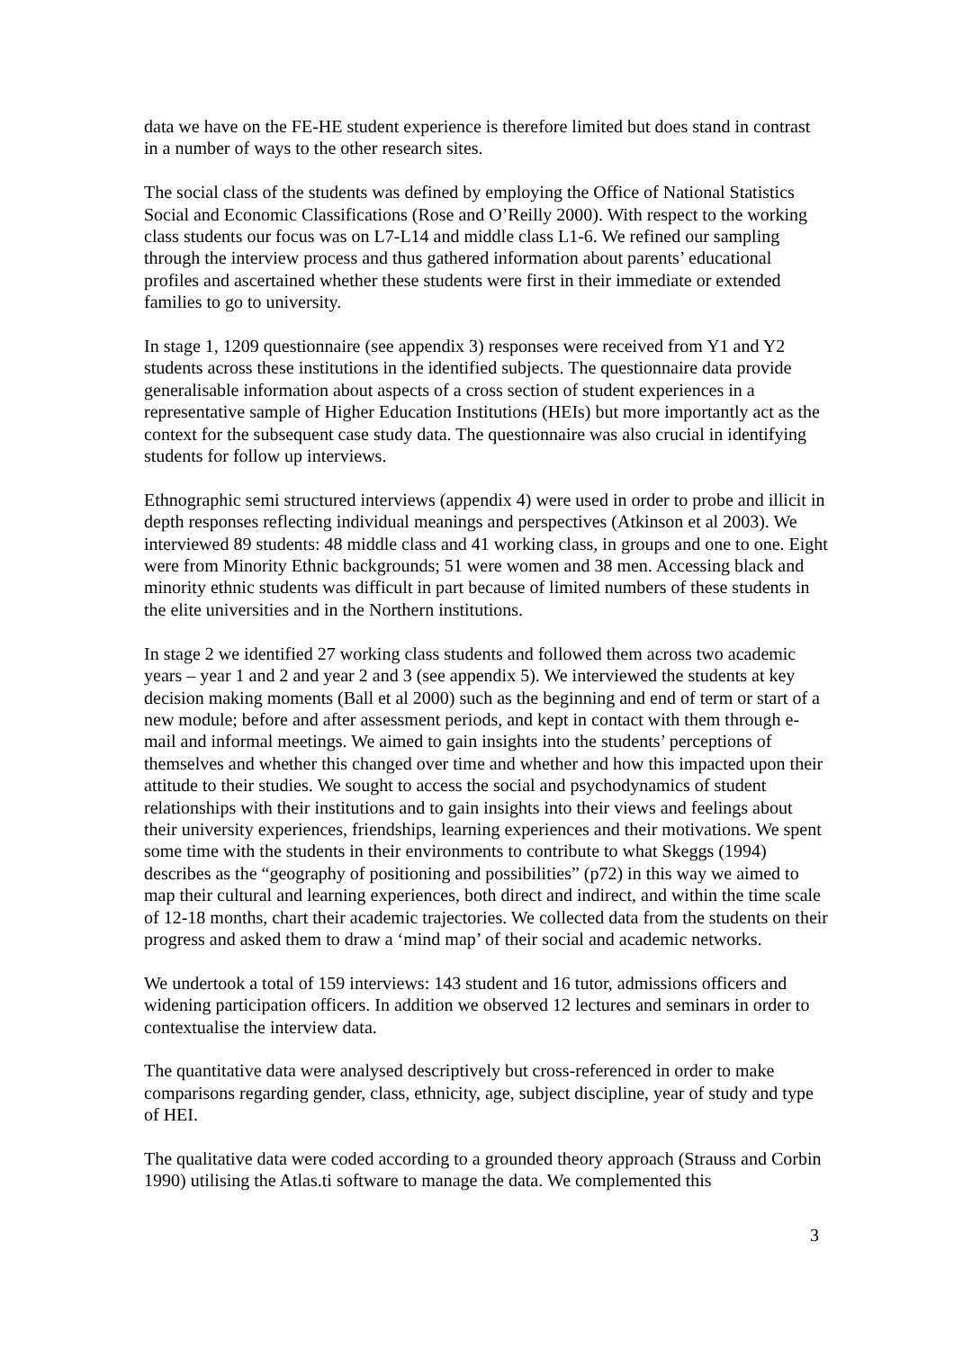data we have on the FE-HE student experience is therefore limited but does stand in contrast in a number of ways to the other research sites.
The social class of the students was defined by employing the Office of National Statistics Social and Economic Classifications (Rose and O’Reilly 2000). With respect to the working class students our focus was on L7-L14 and middle class L1-6. We refined our sampling through the interview process and thus gathered information about parents’ educational profiles and ascertained whether these students were first in their immediate or extended families to go to university.
In stage 1, 1209 questionnaire (see appendix 3) responses were received from Y1 and Y2 students across these institutions in the identified subjects. The questionnaire data provide generalisable information about aspects of a cross section of student experiences in a representative sample of Higher Education Institutions (HEIs) but more importantly act as the context for the subsequent case study data. The questionnaire was also crucial in identifying students for follow up interviews.
Ethnographic semi structured interviews (appendix 4) were used in order to probe and illicit in depth responses reflecting individual meanings and perspectives (Atkinson et al 2003). We interviewed 89 students: 48 middle class and 41 working class, in groups and one to one. Eight were from Minority Ethnic backgrounds; 51 were women and 38 men. Accessing black and minority ethnic students was difficult in part because of limited numbers of these students in the elite universities and in the Northern institutions.
In stage 2 we identified 27 working class students and followed them across two academic years – year 1 and 2 and year 2 and 3 (see appendix 5). We interviewed the students at key decision making moments (Ball et al 2000) such as the beginning and end of term or start of a new module; before and after assessment periods, and kept in contact with them through e-mail and informal meetings. We aimed to gain insights into the students’ perceptions of themselves and whether this changed over time and whether and how this impacted upon their attitude to their studies. We sought to access the social and psychodynamics of student relationships with their institutions and to gain insights into their views and feelings about their university experiences, friendships, learning experiences and their motivations. We spent some time with the students in their environments to contribute to what Skeggs (1994) describes as the “geography of positioning and possibilities” (p72) in this way we aimed to map their cultural and learning experiences, both direct and indirect, and within the time scale of 12-18 months, chart their academic trajectories. We collected data from the students on their progress and asked them to draw a ‘mind map’ of their social and academic networks.
We undertook a total of 159 interviews: 143 student and 16 tutor, admissions officers and widening participation officers. In addition we observed 12 lectures and seminars in order to contextualise the interview data.
The quantitative data were analysed descriptively but cross-referenced in order to make comparisons regarding gender, class, ethnicity, age, subject discipline, year of study and type of HEI.
The qualitative data were coded according to a grounded theory approach (Strauss and Corbin 1990) utilising the Atlas.ti software to manage the data. We complemented this
3